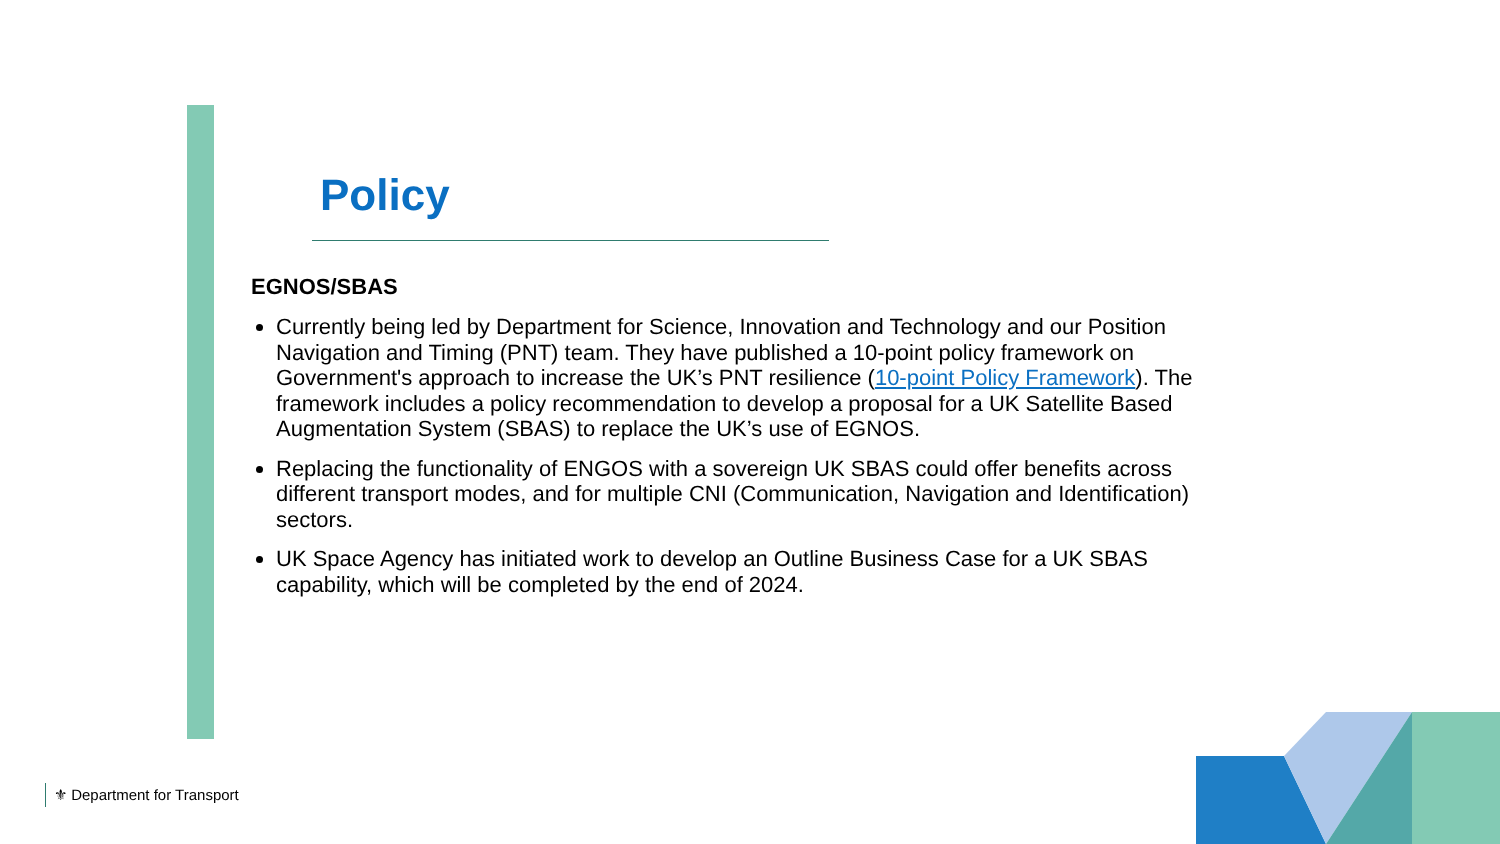Policy
EGNOS/SBAS
Currently being led by Department for Science, Innovation and Technology and our Position Navigation and Timing (PNT) team. They have published a 10-point policy framework on Government's approach to increase the UK’s PNT resilience (10-point Policy Framework). The framework includes a policy recommendation to develop a proposal for a UK Satellite Based Augmentation System (SBAS) to replace the UK’s use of EGNOS.
Replacing the functionality of ENGOS with a sovereign UK SBAS could offer benefits across different transport modes, and for multiple CNI (Communication, Navigation and Identification) sectors.
UK Space Agency has initiated work to develop an Outline Business Case for a UK SBAS capability, which will be completed by the end of 2024.
⚜ Department for Transport